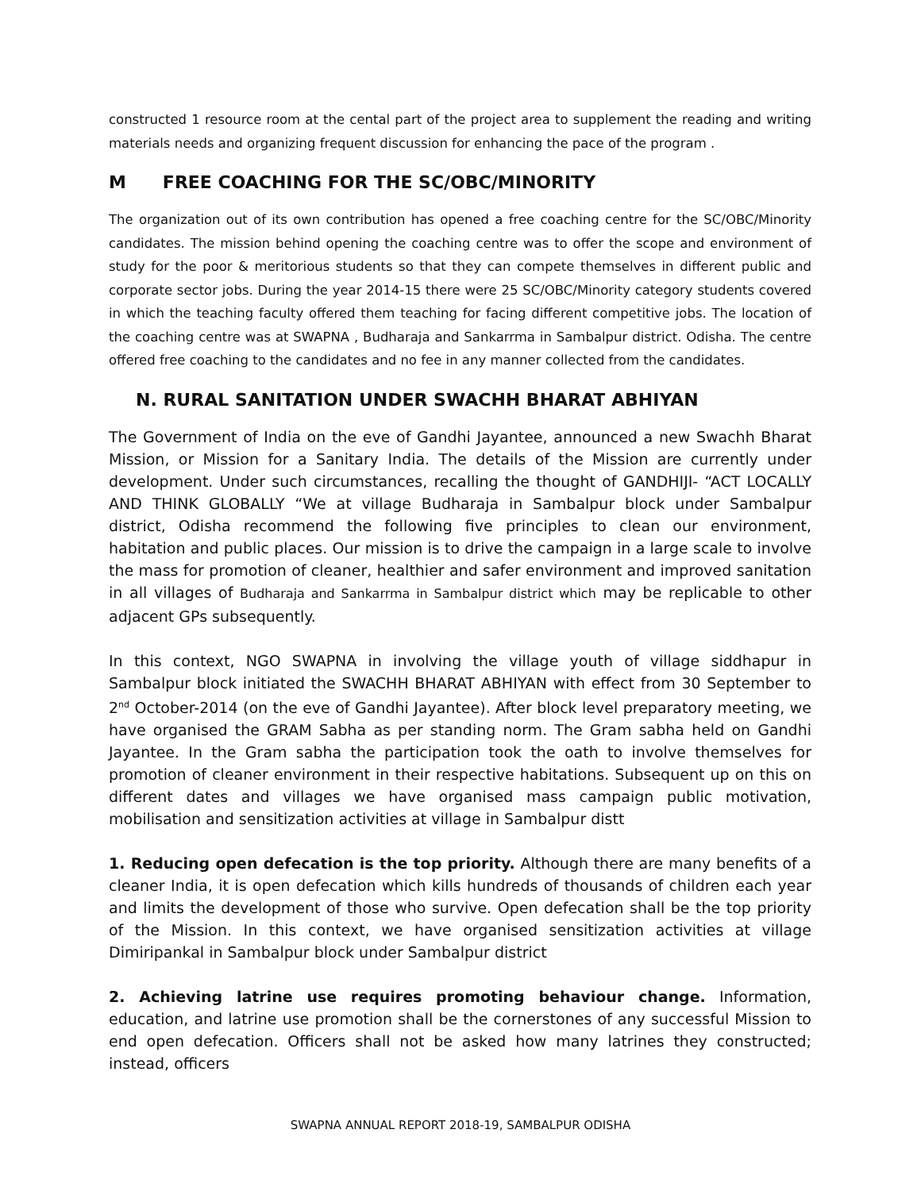constructed 1 resource room at the cental part of the project area to supplement the reading and writing materials needs and organizing frequent discussion for enhancing the pace of the program .
M FREE COACHING FOR THE SC/OBC/MINORITY
The organization out of its own contribution has opened a free coaching centre for the SC/OBC/Minority candidates. The mission behind opening the coaching centre was to offer the scope and environment of study for the poor & meritorious students so that they can compete themselves in different public and corporate sector jobs. During the year 2014-15 there were 25 SC/OBC/Minority category students covered in which the teaching faculty offered them teaching for facing different competitive jobs. The location of the coaching centre was at SWAPNA , Budharaja and Sankarrma in Sambalpur district. Odisha. The centre offered free coaching to the candidates and no fee in any manner collected from the candidates.
N. RURAL SANITATION UNDER SWACHH BHARAT ABHIYAN
The Government of India on the eve of Gandhi Jayantee, announced a new Swachh Bharat Mission, or Mission for a Sanitary India. The details of the Mission are currently under development. Under such circumstances, recalling the thought of GANDHIJI- “ACT LOCALLY AND THINK GLOBALLY “We at village Budharaja in Sambalpur block under Sambalpur district, Odisha recommend the following five principles to clean our environment, habitation and public places. Our mission is to drive the campaign in a large scale to involve the mass for promotion of cleaner, healthier and safer environment and improved sanitation in all villages of Budharaja and Sankarrma in Sambalpur district which may be replicable to other adjacent GPs subsequently.
In this context, NGO SWAPNA in involving the village youth of village siddhapur in Sambalpur block initiated the SWACHH BHARAT ABHIYAN with effect from 30 September to 2<sup>nd</sup> October-2014 (on the eve of Gandhi Jayantee). After block level preparatory meeting, we have organised the GRAM Sabha as per standing norm. The Gram sabha held on Gandhi Jayantee. In the Gram sabha the participation took the oath to involve themselves for promotion of cleaner environment in their respective habitations. Subsequent up on this on different dates and villages we have organised mass campaign public motivation, mobilisation and sensitization activities at village in Sambalpur distt
1. Reducing open defecation is the top priority. Although there are many benefits of a cleaner India, it is open defecation which kills hundreds of thousands of children each year and limits the development of those who survive. Open defecation shall be the top priority of the Mission. In this context, we have organised sensitization activities at village Dimiripankal in Sambalpur block under Sambalpur district
2. Achieving latrine use requires promoting behaviour change. Information, education, and latrine use promotion shall be the cornerstones of any successful Mission to end open defecation. Officers shall not be asked how many latrines they constructed; instead, officers
SWAPNA ANNUAL REPORT 2018-19, SAMBALPUR ODISHA